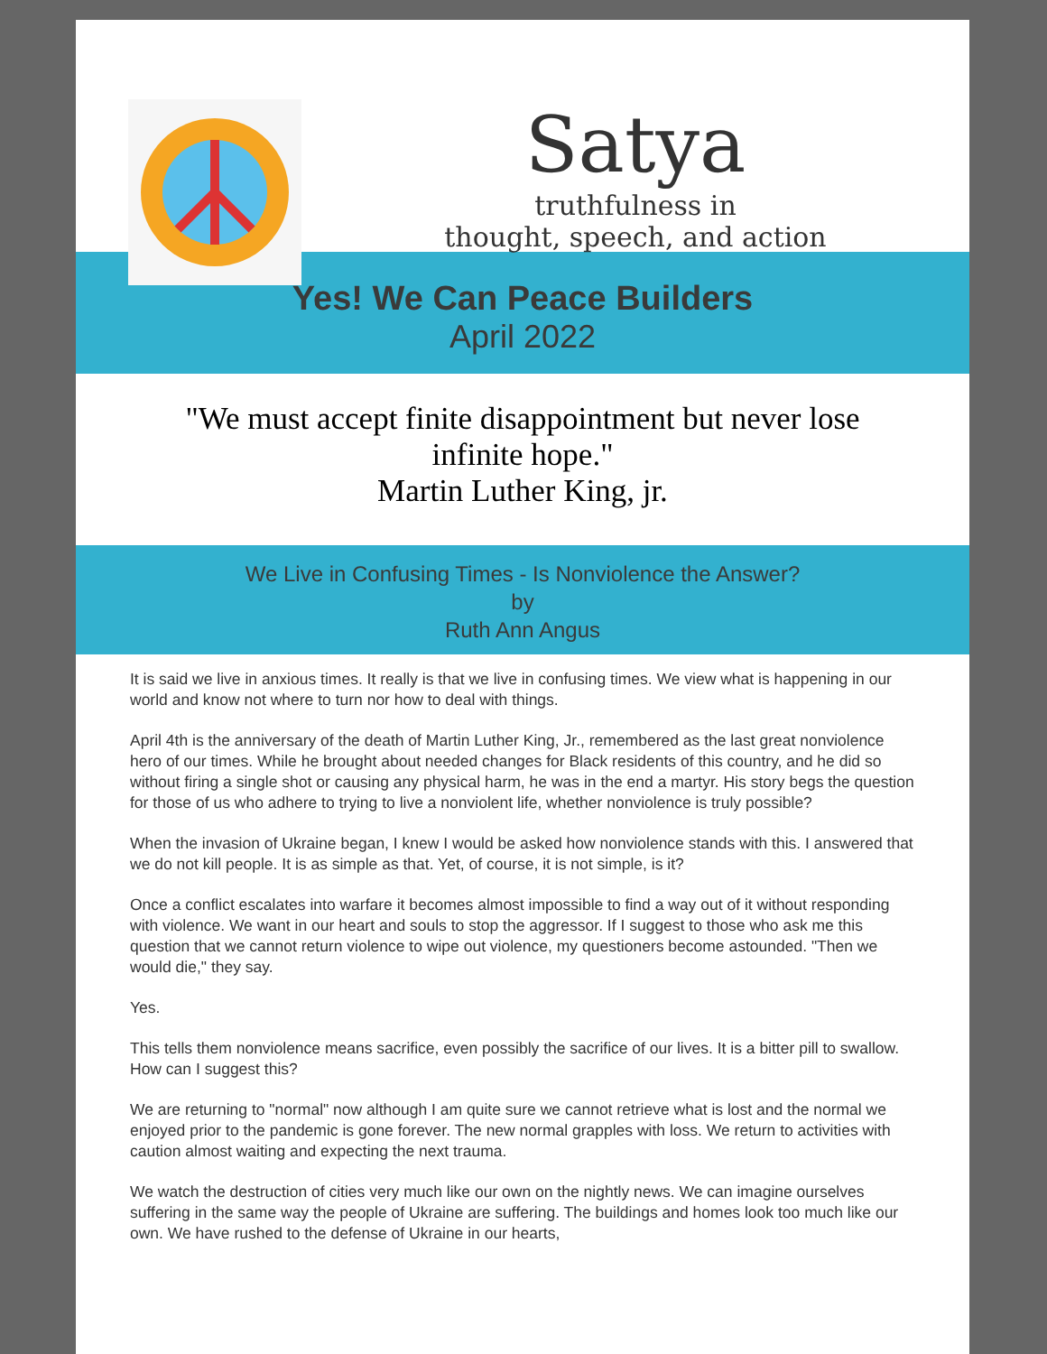Satya
truthfulness in
thought, speech, and action
Yes! We Can Peace Builders
April 2022
"We must accept finite disappointment but never lose infinite hope."
Martin Luther King, jr.
We Live in Confusing Times - Is Nonviolence the Answer?
by
Ruth Ann Angus
It is said we live in anxious times. It really is that we live in confusing times. We view what is happening in our world and know not where to turn nor how to deal with things.
April 4th is the anniversary of the death of Martin Luther King, Jr., remembered as the last great nonviolence hero of our times. While he brought about needed changes for Black residents of this country, and he did so without firing a single shot or causing any physical harm, he was in the end a martyr. His story begs the question for those of us who adhere to trying to live a nonviolent life, whether nonviolence is truly possible?
When the invasion of Ukraine began, I knew I would be asked how nonviolence stands with this. I answered that we do not kill people. It is as simple as that. Yet, of course, it is not simple, is it?
Once a conflict escalates into warfare it becomes almost impossible to find a way out of it without responding with violence. We want in our heart and souls to stop the aggressor. If I suggest to those who ask me this question that we cannot return violence to wipe out violence, my questioners become astounded. "Then we would die," they say.
Yes.
This tells them nonviolence means sacrifice, even possibly the sacrifice of our lives. It is a bitter pill to swallow. How can I suggest this?
We are returning to "normal" now although I am quite sure we cannot retrieve what is lost and the normal we enjoyed prior to the pandemic is gone forever. The new normal grapples with loss. We return to activities with caution almost waiting and expecting the next trauma.
We watch the destruction of cities very much like our own on the nightly news. We can imagine ourselves suffering in the same way the people of Ukraine are suffering. The buildings and homes look too much like our own. We have rushed to the defense of Ukraine in our hearts,